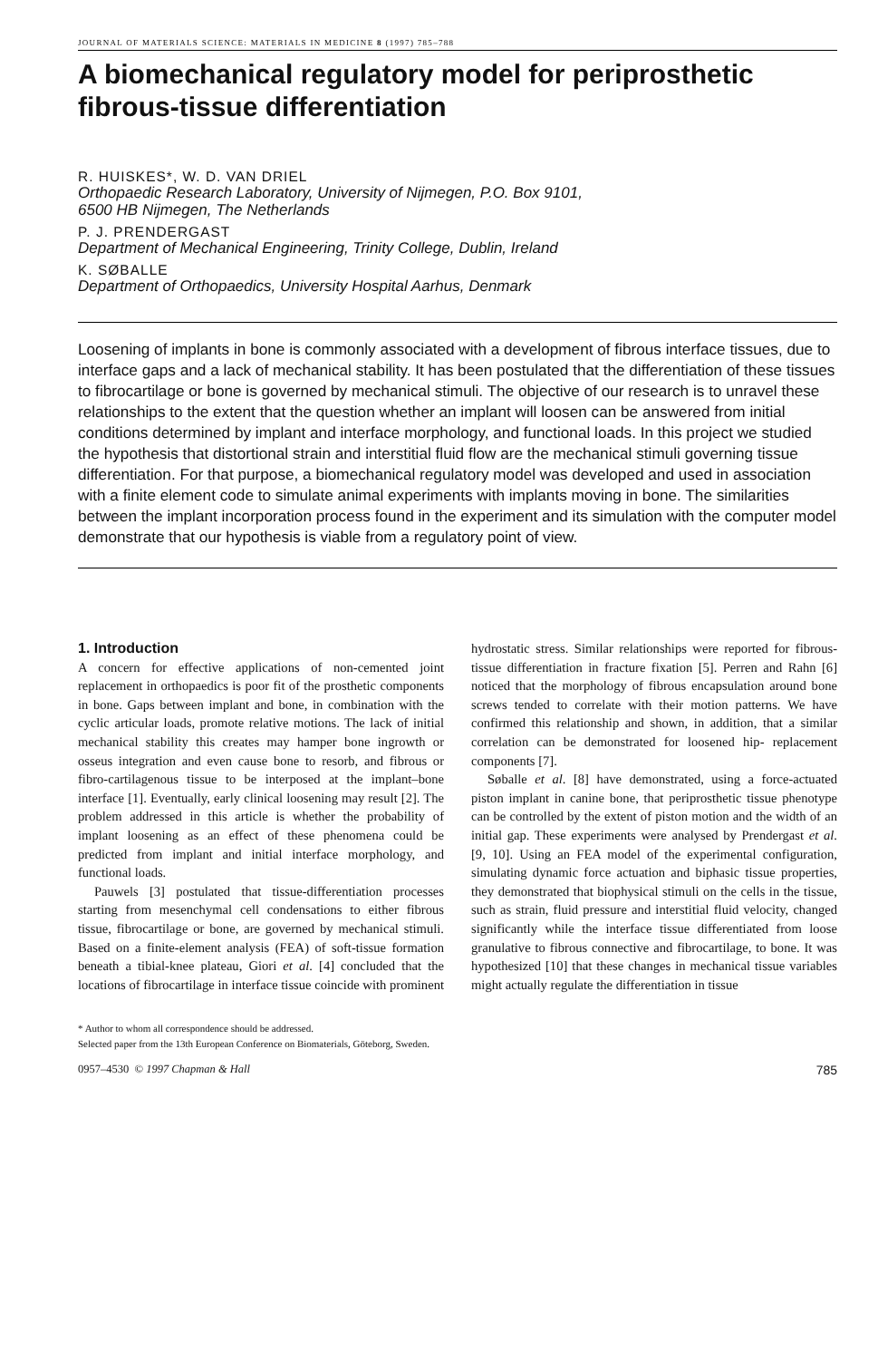JOURNAL OF MATERIALS SCIENCE: MATERIALS IN MEDICINE 8 (1997) 785–788
A biomechanical regulatory model for periprosthetic fibrous-tissue differentiation
R. HUISKES*, W. D. VAN DRIEL
Orthopaedic Research Laboratory, University of Nijmegen, P.O. Box 9101,
6500 HB Nijmegen, The Netherlands
P. J. PRENDERGAST
Department of Mechanical Engineering, Trinity College, Dublin, Ireland
K. SØBALLE
Department of Orthopaedics, University Hospital Aarhus, Denmark
Loosening of implants in bone is commonly associated with a development of fibrous interface tissues, due to interface gaps and a lack of mechanical stability. It has been postulated that the differentiation of these tissues to fibrocartilage or bone is governed by mechanical stimuli. The objective of our research is to unravel these relationships to the extent that the question whether an implant will loosen can be answered from initial conditions determined by implant and interface morphology, and functional loads. In this project we studied the hypothesis that distortional strain and interstitial fluid flow are the mechanical stimuli governing tissue differentiation. For that purpose, a biomechanical regulatory model was developed and used in association with a finite element code to simulate animal experiments with implants moving in bone. The similarities between the implant incorporation process found in the experiment and its simulation with the computer model demonstrate that our hypothesis is viable from a regulatory point of view.
1. Introduction
A concern for effective applications of non-cemented joint replacement in orthopaedics is poor fit of the prosthetic components in bone. Gaps between implant and bone, in combination with the cyclic articular loads, promote relative motions. The lack of initial mechanical stability this creates may hamper bone ingrowth or osseus integration and even cause bone to resorb, and fibrous or fibro-cartilagenous tissue to be interposed at the implant–bone interface [1]. Eventually, early clinical loosening may result [2]. The problem addressed in this article is whether the probability of implant loosening as an effect of these phenomena could be predicted from implant and initial interface morphology, and functional loads.
Pauwels [3] postulated that tissue-differentiation processes starting from mesenchymal cell condensations to either fibrous tissue, fibrocartilage or bone, are governed by mechanical stimuli. Based on a finite-element analysis (FEA) of soft-tissue formation beneath a tibial-knee plateau, Giori et al. [4] concluded that the locations of fibrocartilage in interface tissue coincide with prominent hydrostatic stress. Similar relationships were reported for fibrous-tissue differentiation in fracture fixation [5]. Perren and Rahn [6] noticed that the morphology of fibrous encapsulation around bone screws tended to correlate with their motion patterns. We have confirmed this relationship and shown, in addition, that a similar correlation can be demonstrated for loosened hip- replacement components [7].
Søballe et al. [8] have demonstrated, using a force-actuated piston implant in canine bone, that periprosthetic tissue phenotype can be controlled by the extent of piston motion and the width of an initial gap. These experiments were analysed by Prendergast et al. [9, 10]. Using an FEA model of the experimental configuration, simulating dynamic force actuation and biphasic tissue properties, they demonstrated that biophysical stimuli on the cells in the tissue, such as strain, fluid pressure and interstitial fluid velocity, changed significantly while the interface tissue differentiated from loose granulative to fibrous connective and fibrocartilage, to bone. It was hypothesized [10] that these changes in mechanical tissue variables might actually regulate the differentiation in tissue
* Author to whom all correspondence should be addressed.
Selected paper from the 13th European Conference on Biomaterials, Göteborg, Sweden.
0957–4530 © 1997 Chapman & Hall 785